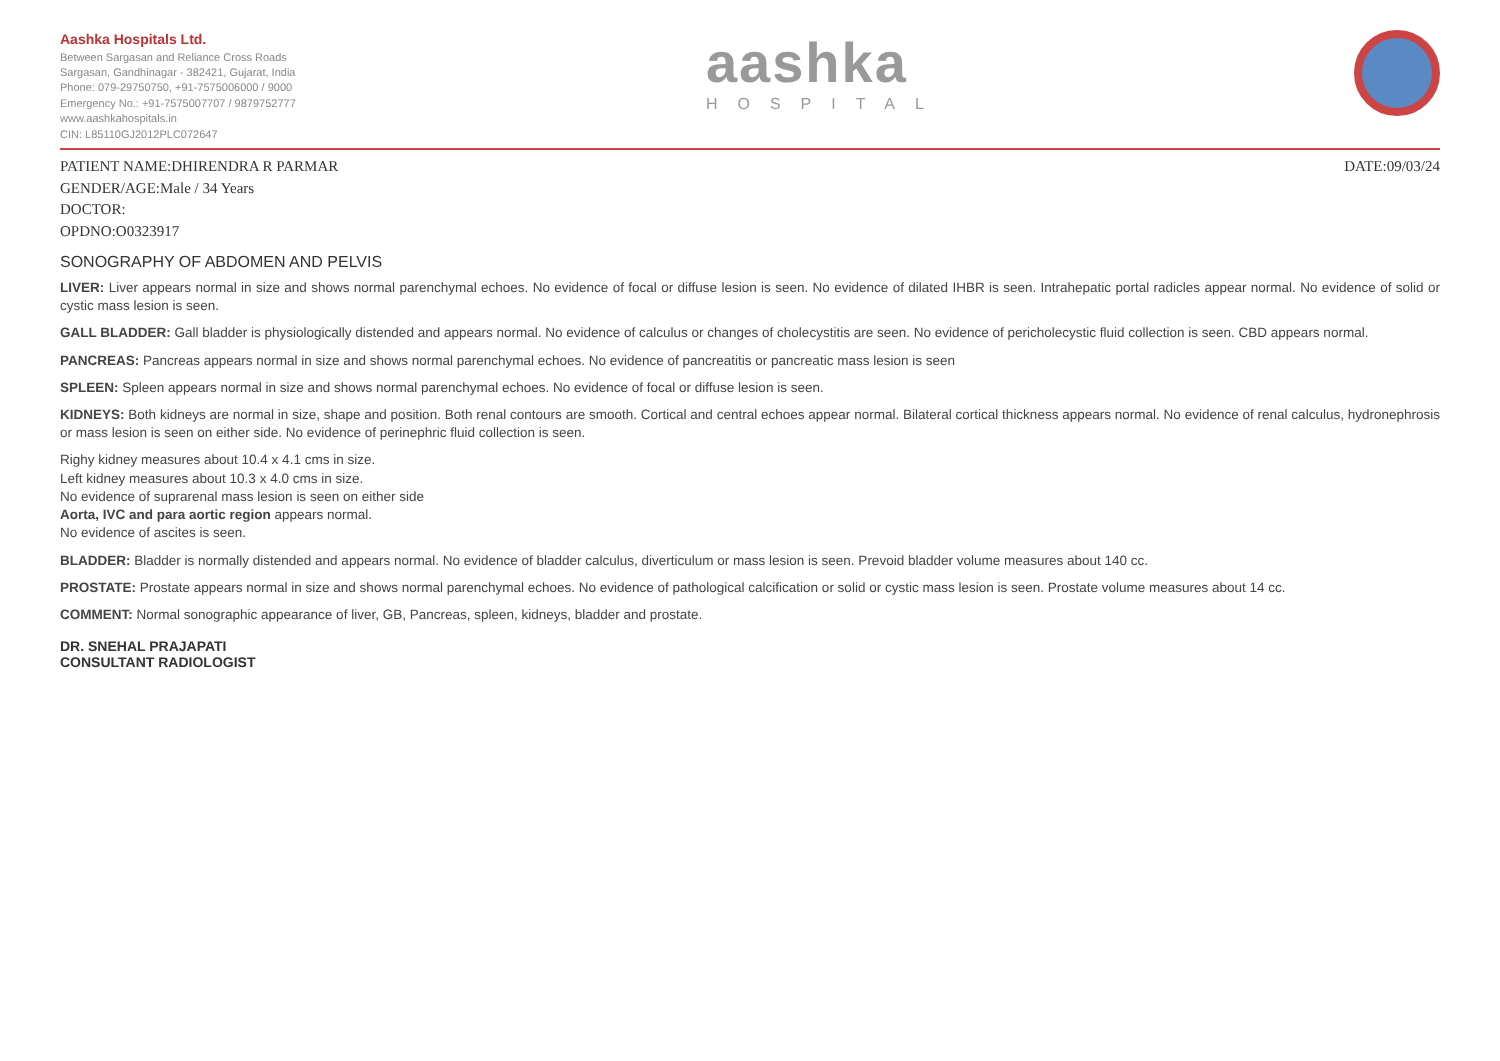Aashka Hospitals Ltd.
Between Sargasan and Reliance Cross Roads
Sargasan, Gandhinagar - 382421, Gujarat, India
Phone: 079-29750750, +91-7575006000 / 9000
Emergency No.: +91-7575007707 / 9879752777
www.aashkahospitals.in
CIN: L85110GJ2012PLC072647
aashka
HOSPITAL
PATIENT NAME:DHIRENDRA R PARMAR
GENDER/AGE:Male / 34 Years
DOCTOR:
OPDNO:O0323917
DATE:09/03/24
SONOGRAPHY OF ABDOMEN AND PELVIS
LIVER: Liver appears normal in size and shows normal parenchymal echoes. No evidence of focal or diffuse lesion is seen. No evidence of dilated IHBR is seen. Intrahepatic portal radicles appear normal. No evidence of solid or cystic mass lesion is seen.
GALL BLADDER: Gall bladder is physiologically distended and appears normal. No evidence of calculus or changes of cholecystitis are seen. No evidence of pericholecystic fluid collection is seen. CBD appears normal.
PANCREAS: Pancreas appears normal in size and shows normal parenchymal echoes. No evidence of pancreatitis or pancreatic mass lesion is seen
SPLEEN: Spleen appears normal in size and shows normal parenchymal echoes. No evidence of focal or diffuse lesion is seen.
KIDNEYS: Both kidneys are normal in size, shape and position. Both renal contours are smooth. Cortical and central echoes appear normal. Bilateral cortical thickness appears normal. No evidence of renal calculus, hydronephrosis or mass lesion is seen on either side. No evidence of perinephric fluid collection is seen.
Righy kidney measures about 10.4 x 4.1 cms in size.
Left kidney measures about 10.3 x 4.0 cms in size.
No evidence of suprarenal mass lesion is seen on either side
Aorta, IVC and para aortic region appears normal.
No evidence of ascites is seen.
BLADDER: Bladder is normally distended and appears normal. No evidence of bladder calculus, diverticulum or mass lesion is seen. Prevoid bladder volume measures about 140 cc.
PROSTATE: Prostate appears normal in size and shows normal parenchymal echoes. No evidence of pathological calcification or solid or cystic mass lesion is seen. Prostate volume measures about 14 cc.
COMMENT: Normal sonographic appearance of liver, GB, Pancreas, spleen, kidneys, bladder and prostate.
DR. SNEHAL PRAJAPATI
CONSULTANT RADIOLOGIST